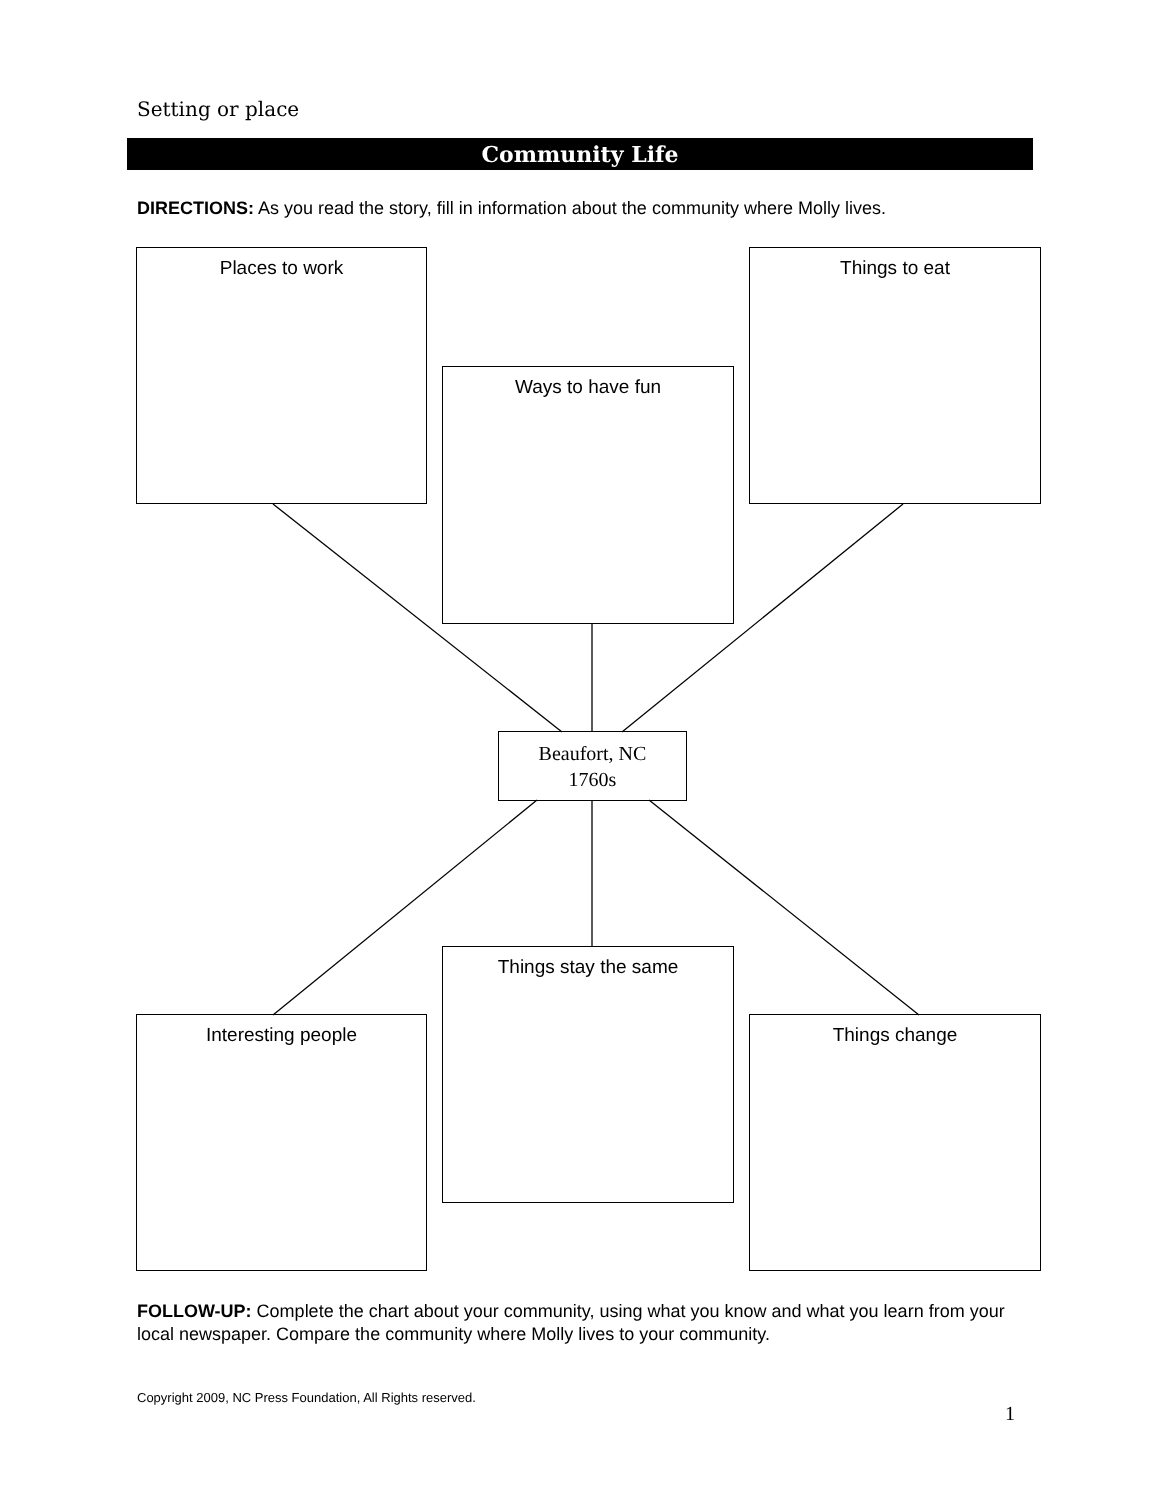Setting or place
Community Life
DIRECTIONS: As you read the story, fill in information about the community where Molly lives.
Places to work
Ways to have fun
Things to eat
Beaufort, NC
1760s
Things stay the same
Interesting people Things change
FOLLOW-UP: Complete the chart about your community, using what you know and what you learn from your local newspaper. Compare the community where Molly lives to your community.
Copyright 2009, NC Press Foundation, All Rights reserved.
1